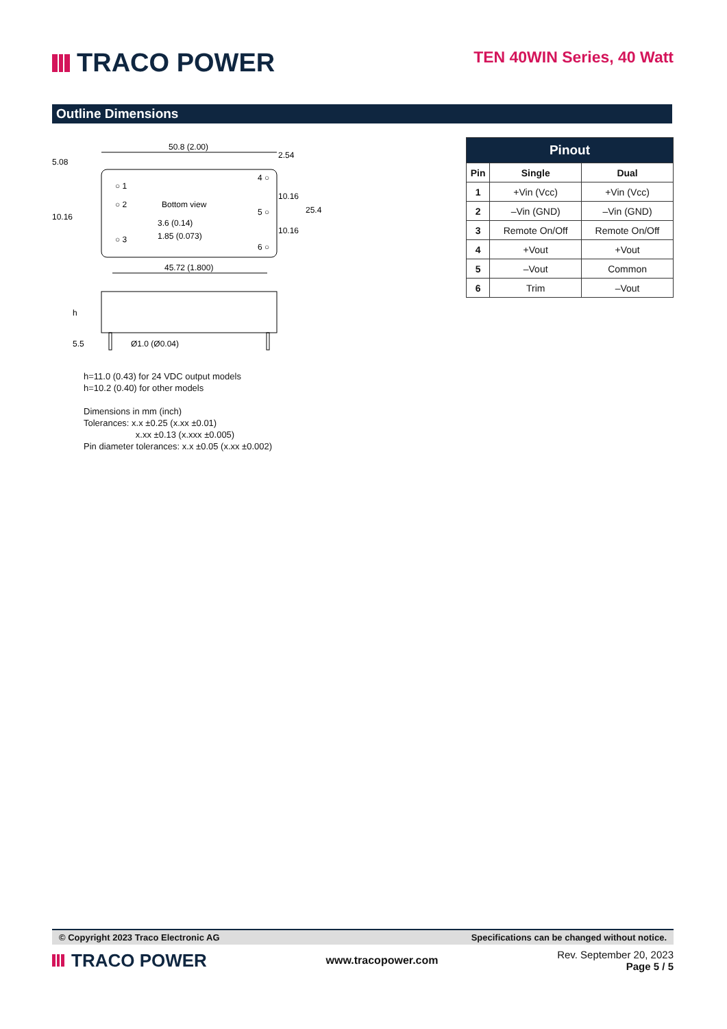TRACO POWER
TEN 40WIN Series, 40 Watt
Outline Dimensions
50.8 (2.00)
Bottom view
○ 1
○ 2
○ 3
4 ○
5 ○
6 ○
3.6 (0.14)
1.85 (0.073)
45.72 (1.800)
5.08
10.16
2.54
10.16
10.16
25.4
h
5.5
Ø1.0 (Ø0.04)
h=11.0 (0.43) for 24 VDC output models
h=10.2 (0.40) for other models
Dimensions in mm (inch)
Tolerances: x.x ±0.25 (x.xx ±0.01)
x.xx ±0.13 (x.xxx ±0.005)
Pin diameter tolerances: x.x ±0.05 (x.xx ±0.002)
| Pinout | | |
| --- | --- | --- |
| Pin | Single | Dual |
| 1 | +Vin (Vcc) | +Vin (Vcc) |
| 2 | –Vin (GND) | –Vin (GND) |
| 3 | Remote On/Off | Remote On/Off |
| 4 | +Vout | +Vout |
| 5 | –Vout | Common |
| 6 | Trim | –Vout |
© Copyright 2023 Traco Electronic AG Specifications can be changed without notice.
TRACO POWER
www.tracopower.com
Rev. September 20, 2023
Page 5 / 5